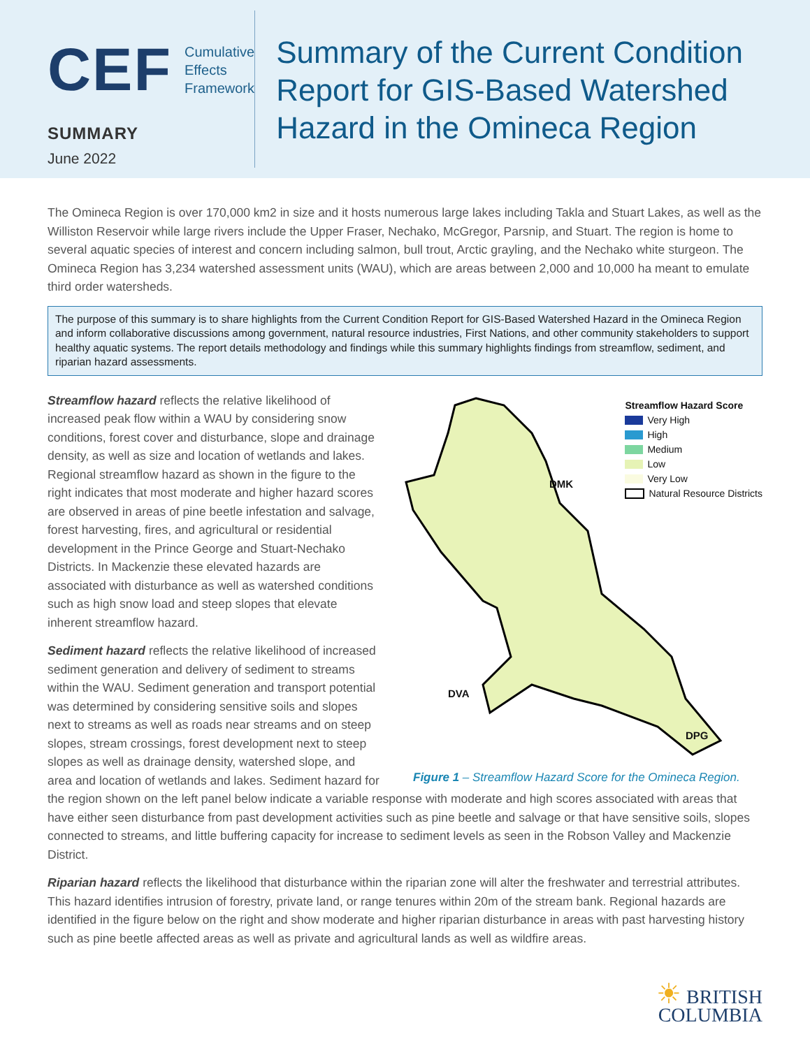CEF Cumulative
Effects
Framework
SUMMARY
June 2022
Summary of the Current Condition Report for GIS-Based Watershed Hazard in the Omineca Region
The Omineca Region is over 170,000 km2 in size and it hosts numerous large lakes including Takla and Stuart Lakes, as well as the Williston Reservoir while large rivers include the Upper Fraser, Nechako, McGregor, Parsnip, and Stuart. The region is home to several aquatic species of interest and concern including salmon, bull trout, Arctic grayling, and the Nechako white sturgeon. The Omineca Region has 3,234 watershed assessment units (WAU), which are areas between 2,000 and 10,000 ha meant to emulate third order watersheds.
The purpose of this summary is to share highlights from the Current Condition Report for GIS-Based Watershed Hazard in the Omineca Region and inform collaborative discussions among government, natural resource industries, First Nations, and other community stakeholders to support healthy aquatic systems. The report details methodology and findings while this summary highlights findings from streamflow, sediment, and riparian hazard assessments.
Streamflow Hazard Score
Very High
High
Medium
Low
Very Low
Natural Resource Districts
DMK
DVA
DPG
Figure 1 – Streamflow Hazard Score for the Omineca Region.
Streamflow hazard reflects the relative likelihood of increased peak flow within a WAU by considering snow conditions, forest cover and disturbance, slope and drainage density, as well as size and location of wetlands and lakes. Regional streamflow hazard as shown in the figure to the right indicates that most moderate and higher hazard scores are observed in areas of pine beetle infestation and salvage, forest harvesting, fires, and agricultural or residential development in the Prince George and Stuart-Nechako Districts. In Mackenzie these elevated hazards are associated with disturbance as well as watershed conditions such as high snow load and steep slopes that elevate inherent streamflow hazard.
Sediment hazard reflects the relative likelihood of increased sediment generation and delivery of sediment to streams within the WAU. Sediment generation and transport potential was determined by considering sensitive soils and slopes next to streams as well as roads near streams and on steep slopes, stream crossings, forest development next to steep slopes as well as drainage density, watershed slope, and area and location of wetlands and lakes. Sediment hazard for the region shown on the left panel below indicate a variable response with moderate and high scores associated with areas that have either seen disturbance from past development activities such as pine beetle and salvage or that have sensitive soils, slopes connected to streams, and little buffering capacity for increase to sediment levels as seen in the Robson Valley and Mackenzie District.
Riparian hazard reflects the likelihood that disturbance within the riparian zone will alter the freshwater and terrestrial attributes. This hazard identifies intrusion of forestry, private land, or range tenures within 20m of the stream bank. Regional hazards are identified in the figure below on the right and show moderate and higher riparian disturbance in areas with past harvesting history such as pine beetle affected areas as well as private and agricultural lands as well as wildfire areas.
☀ BRITISH
COLUMBIA